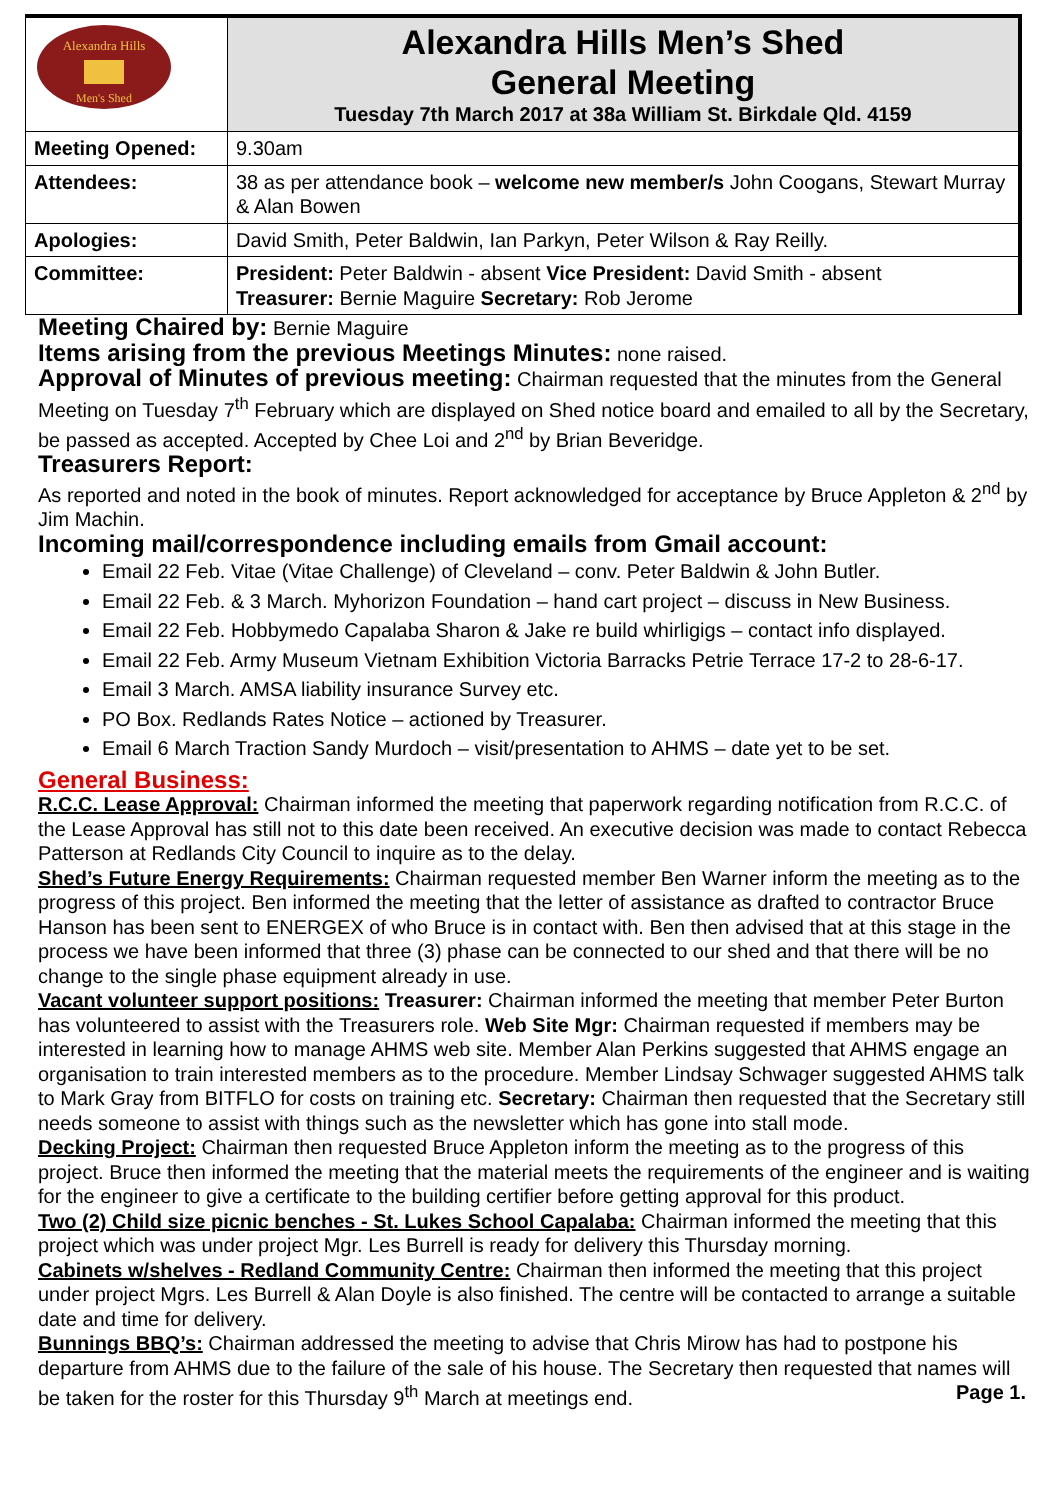| Alexandra Hills Men's Shed | Alexandra Hills Men’s Shed General Meeting Tuesday 7th March 2017 at 38a William St. Birkdale Qld. 4159 |
| Meeting Opened: | 9.30am |
| Attendees: | 38 as per attendance book – welcome new member/s John Coogans, Stewart Murray & Alan Bowen |
| Apologies: | David Smith, Peter Baldwin, Ian Parkyn, Peter Wilson & Ray Reilly. |
| Committee: | President: Peter Baldwin - absent Vice President: David Smith - absent Treasurer: Bernie Maguire Secretary: Rob Jerome |
Meeting Chaired by:
Bernie Maguire
Items arising from the previous Meetings Minutes:
none raised.
Approval of Minutes of previous meeting:
Chairman requested that the minutes from the General Meeting on Tuesday 7<sup>th</sup> February which are displayed on Shed notice board and emailed to all by the Secretary, be passed as accepted. Accepted by Chee Loi and 2<sup>nd</sup> by Brian Beveridge.
Treasurers Report:
As reported and noted in the book of minutes. Report acknowledged for acceptance by Bruce Appleton & 2<sup>nd</sup> by Jim Machin.
Incoming mail/correspondence including emails from Gmail account:
Email 22 Feb. Vitae (Vitae Challenge) of Cleveland – conv. Peter Baldwin & John Butler.
Email 22 Feb. & 3 March. Myhorizon Foundation – hand cart project – discuss in New Business.
Email 22 Feb. Hobbymedo Capalaba Sharon & Jake re build whirligigs – contact info displayed.
Email 22 Feb. Army Museum Vietnam Exhibition Victoria Barracks Petrie Terrace 17-2 to 28-6-17.
Email 3 March. AMSA liability insurance Survey etc.
PO Box. Redlands Rates Notice – actioned by Treasurer.
Email 6 March Traction Sandy Murdoch – visit/presentation to AHMS – date yet to be set.
General Business:
R.C.C. Lease Approval: Chairman informed the meeting that paperwork regarding notification from R.C.C. of the Lease Approval has still not to this date been received. An executive decision was made to contact Rebecca Patterson at Redlands City Council to inquire as to the delay.
Shed’s Future Energy Requirements: Chairman requested member Ben Warner inform the meeting as to the progress of this project. Ben informed the meeting that the letter of assistance as drafted to contractor Bruce Hanson has been sent to ENERGEX of who Bruce is in contact with. Ben then advised that at this stage in the process we have been informed that three (3) phase can be connected to our shed and that there will be no change to the single phase equipment already in use.
Vacant volunteer support positions: Treasurer: Chairman informed the meeting that member Peter Burton has volunteered to assist with the Treasurers role. Web Site Mgr: Chairman requested if members may be interested in learning how to manage AHMS web site. Member Alan Perkins suggested that AHMS engage an organisation to train interested members as to the procedure. Member Lindsay Schwager suggested AHMS talk to Mark Gray from BITFLO for costs on training etc. Secretary: Chairman then requested that the Secretary still needs someone to assist with things such as the newsletter which has gone into stall mode.
Decking Project: Chairman then requested Bruce Appleton inform the meeting as to the progress of this project. Bruce then informed the meeting that the material meets the requirements of the engineer and is waiting for the engineer to give a certificate to the building certifier before getting approval for this product.
Two (2) Child size picnic benches - St. Lukes School Capalaba: Chairman informed the meeting that this project which was under project Mgr. Les Burrell is ready for delivery this Thursday morning.
Cabinets w/shelves - Redland Community Centre: Chairman then informed the meeting that this project under project Mgrs. Les Burrell & Alan Doyle is also finished. The centre will be contacted to arrange a suitable date and time for delivery.
Bunnings BBQ’s: Chairman addressed the meeting to advise that Chris Mirow has had to postpone his departure from AHMS due to the failure of the sale of his house. The Secretary then requested that names will be taken for the roster for this Thursday 9<sup>th</sup> March at meetings end. Page 1.